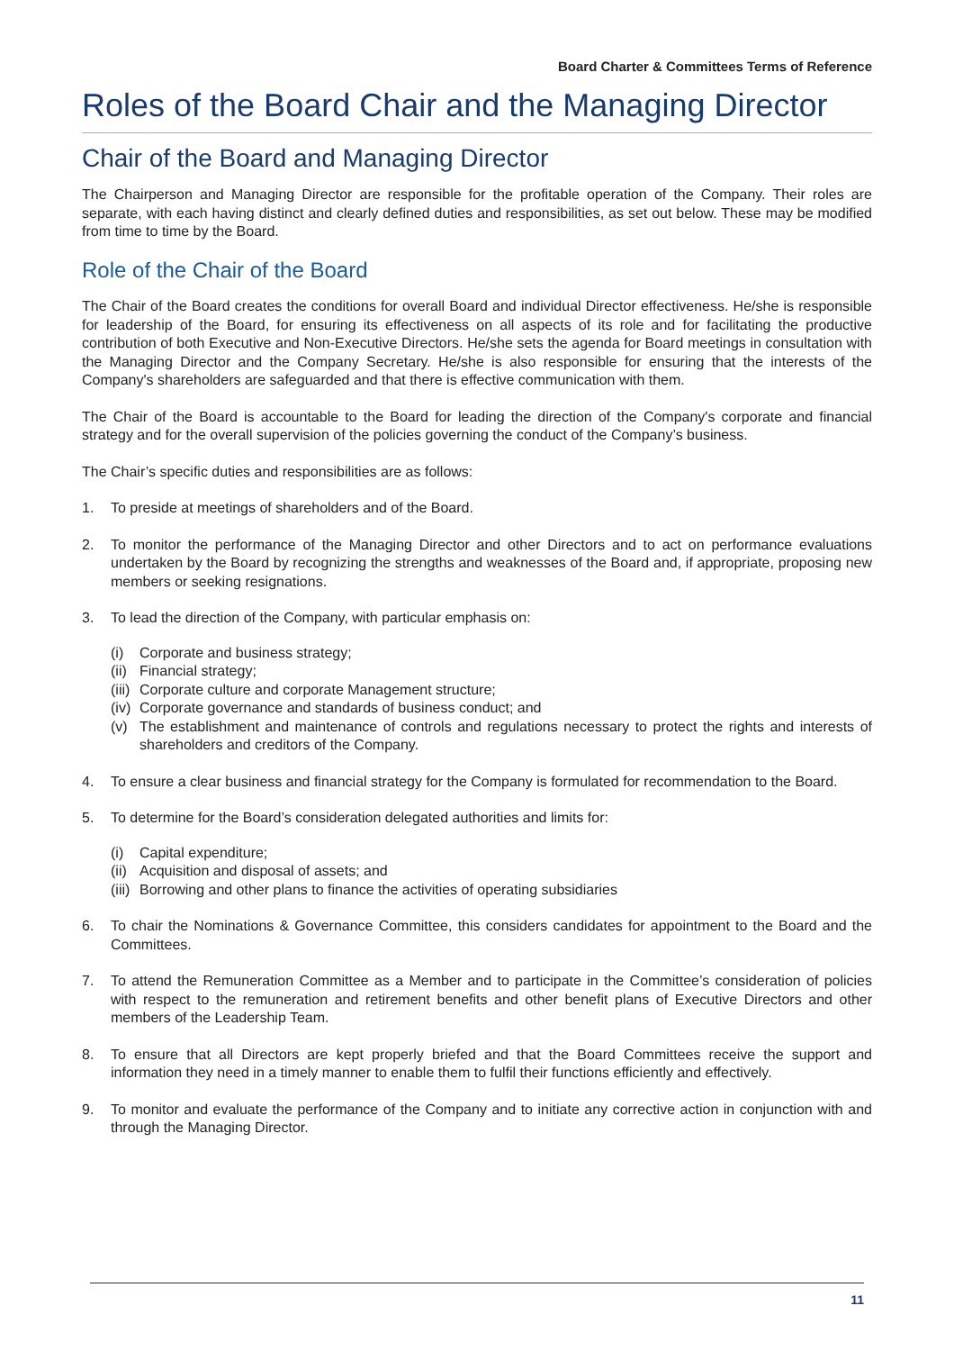Board Charter & Committees Terms of Reference
Roles of the Board Chair and the Managing Director
Chair of the Board and Managing Director
The Chairperson and Managing Director are responsible for the profitable operation of the Company. Their roles are separate, with each having distinct and clearly defined duties and responsibilities, as set out below. These may be modified from time to time by the Board.
Role of the Chair of the Board
The Chair of the Board creates the conditions for overall Board and individual Director effectiveness. He/she is responsible for leadership of the Board, for ensuring its effectiveness on all aspects of its role and for facilitating the productive contribution of both Executive and Non-Executive Directors. He/she sets the agenda for Board meetings in consultation with the Managing Director and the Company Secretary. He/she is also responsible for ensuring that the interests of the Company's shareholders are safeguarded and that there is effective communication with them.
The Chair of the Board is accountable to the Board for leading the direction of the Company's corporate and financial strategy and for the overall supervision of the policies governing the conduct of the Company’s business.
The Chair’s specific duties and responsibilities are as follows:
1. To preside at meetings of shareholders and of the Board.
2. To monitor the performance of the Managing Director and other Directors and to act on performance evaluations undertaken by the Board by recognizing the strengths and weaknesses of the Board and, if appropriate, proposing new members or seeking resignations.
3. To lead the direction of the Company, with particular emphasis on:
(i) Corporate and business strategy;
(ii) Financial strategy;
(iii) Corporate culture and corporate Management structure;
(iv) Corporate governance and standards of business conduct; and
(v) The establishment and maintenance of controls and regulations necessary to protect the rights and interests of shareholders and creditors of the Company.
4. To ensure a clear business and financial strategy for the Company is formulated for recommendation to the Board.
5. To determine for the Board’s consideration delegated authorities and limits for:
(i) Capital expenditure;
(ii) Acquisition and disposal of assets; and
(iii) Borrowing and other plans to finance the activities of operating subsidiaries
6. To chair the Nominations & Governance Committee, this considers candidates for appointment to the Board and the Committees.
7. To attend the Remuneration Committee as a Member and to participate in the Committee’s consideration of policies with respect to the remuneration and retirement benefits and other benefit plans of Executive Directors and other members of the Leadership Team.
8. To ensure that all Directors are kept properly briefed and that the Board Committees receive the support and information they need in a timely manner to enable them to fulfil their functions efficiently and effectively.
9. To monitor and evaluate the performance of the Company and to initiate any corrective action in conjunction with and through the Managing Director.
11